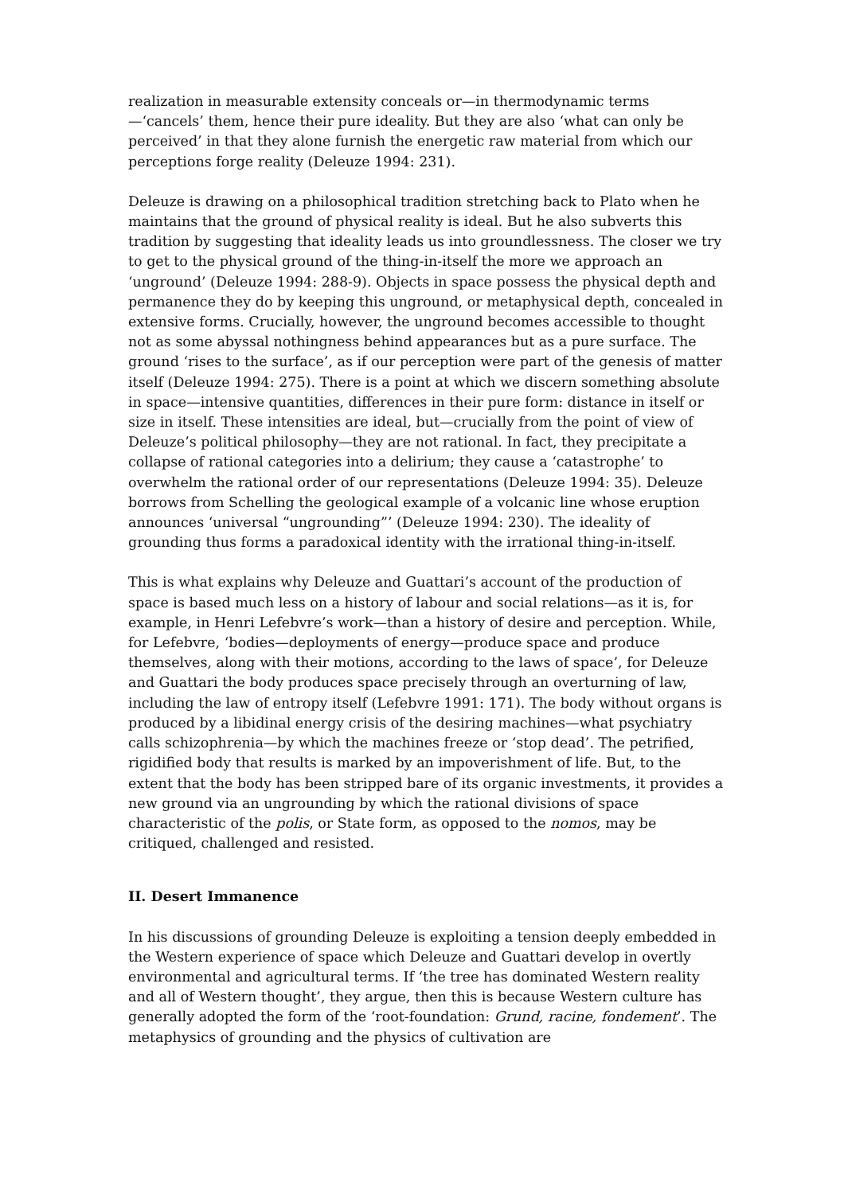realization in measurable extensity conceals or—in thermodynamic terms—‘cancels’ them, hence their pure ideality. But they are also ‘what can only be perceived’ in that they alone furnish the energetic raw material from which our perceptions forge reality (Deleuze 1994: 231).
Deleuze is drawing on a philosophical tradition stretching back to Plato when he maintains that the ground of physical reality is ideal. But he also subverts this tradition by suggesting that ideality leads us into groundlessness. The closer we try to get to the physical ground of the thing-in-itself the more we approach an ‘unground’ (Deleuze 1994: 288-9). Objects in space possess the physical depth and permanence they do by keeping this unground, or metaphysical depth, concealed in extensive forms. Crucially, however, the unground becomes accessible to thought not as some abyssal nothingness behind appearances but as a pure surface. The ground ‘rises to the surface’, as if our perception were part of the genesis of matter itself (Deleuze 1994: 275). There is a point at which we discern something absolute in space—intensive quantities, differences in their pure form: distance in itself or size in itself. These intensities are ideal, but—crucially from the point of view of Deleuze’s political philosophy—they are not rational. In fact, they precipitate a collapse of rational categories into a delirium; they cause a ‘catastrophe’ to overwhelm the rational order of our representations (Deleuze 1994: 35). Deleuze borrows from Schelling the geological example of a volcanic line whose eruption announces ‘universal “ungrounding”’ (Deleuze 1994: 230). The ideality of grounding thus forms a paradoxical identity with the irrational thing-in-itself.
This is what explains why Deleuze and Guattari’s account of the production of space is based much less on a history of labour and social relations—as it is, for example, in Henri Lefebvre’s work—than a history of desire and perception. While, for Lefebvre, ‘bodies—deployments of energy—produce space and produce themselves, along with their motions, according to the laws of space’, for Deleuze and Guattari the body produces space precisely through an overturning of law, including the law of entropy itself (Lefebvre 1991: 171). The body without organs is produced by a libidinal energy crisis of the desiring machines—what psychiatry calls schizophrenia—by which the machines freeze or ‘stop dead’. The petrified, rigidified body that results is marked by an impoverishment of life. But, to the extent that the body has been stripped bare of its organic investments, it provides a new ground via an ungrounding by which the rational divisions of space characteristic of the polis, or State form, as opposed to the nomos, may be critiqued, challenged and resisted.
II. Desert Immanence
In his discussions of grounding Deleuze is exploiting a tension deeply embedded in the Western experience of space which Deleuze and Guattari develop in overtly environmental and agricultural terms. If ‘the tree has dominated Western reality and all of Western thought’, they argue, then this is because Western culture has generally adopted the form of the ‘root-foundation: Grund, racine, fondement’. The metaphysics of grounding and the physics of cultivation are